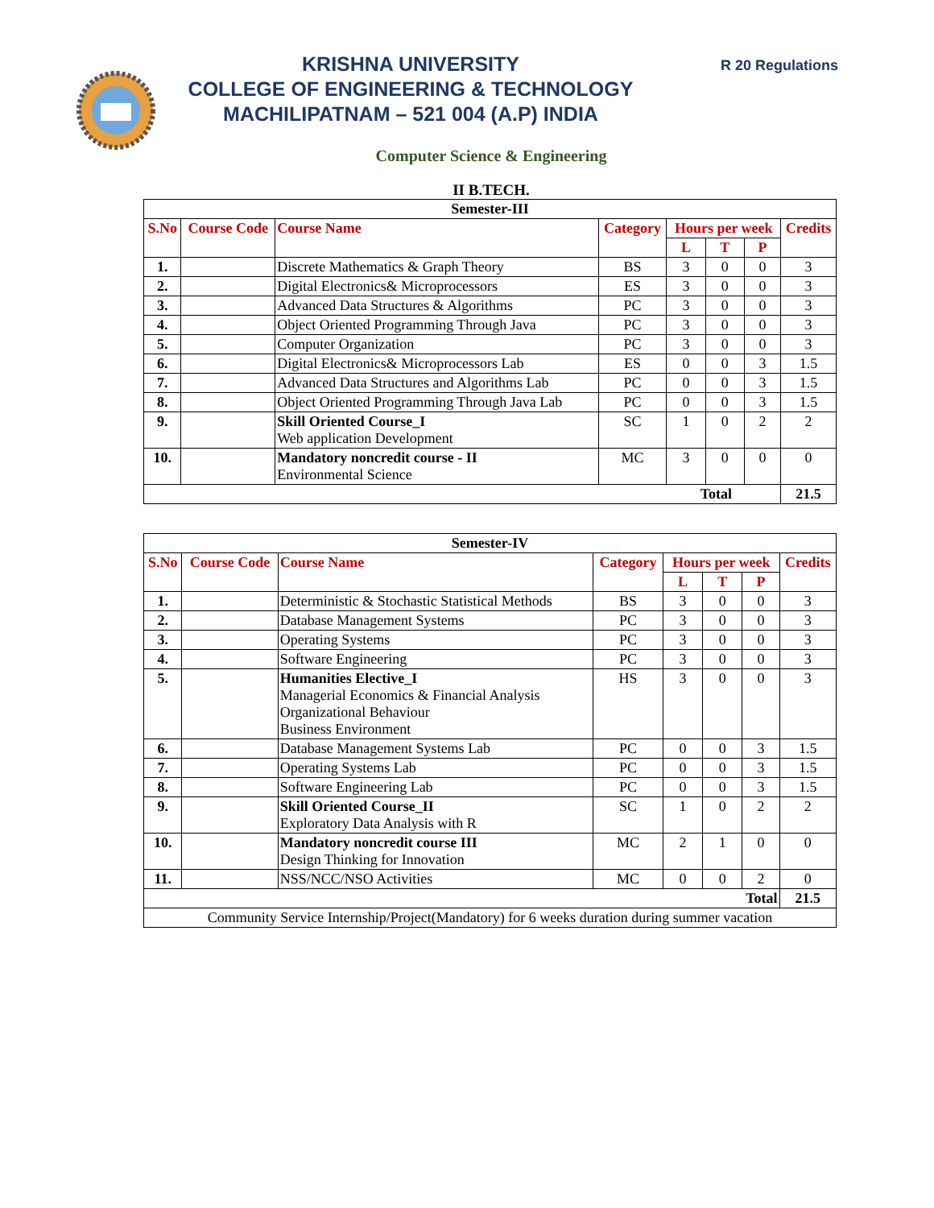R 20 Regulations
KRISHNA UNIVERSITY
COLLEGE OF ENGINEERING & TECHNOLOGY
MACHILIPATNAM – 521 004 (A.P) INDIA
Computer Science & Engineering
II B.TECH.
| Semester-III | | | | | | | |
| --- | --- | --- | --- | --- | --- | --- | --- |
| S.No | Course Code | Course Name | Category | Hours per week | | | Credits |
| | | | | L | T | P | |
| 1. | | Discrete Mathematics & Graph Theory | BS | 3 | 0 | 0 | 3 |
| 2. | | Digital Electronics& Microprocessors | ES | 3 | 0 | 0 | 3 |
| 3. | | Advanced Data Structures & Algorithms | PC | 3 | 0 | 0 | 3 |
| 4. | | Object Oriented Programming Through Java | PC | 3 | 0 | 0 | 3 |
| 5. | | Computer Organization | PC | 3 | 0 | 0 | 3 |
| 6. | | Digital Electronics& Microprocessors Lab | ES | 0 | 0 | 3 | 1.5 |
| 7. | | Advanced Data Structures and Algorithms Lab | PC | 0 | 0 | 3 | 1.5 |
| 8. | | Object Oriented Programming Through Java Lab | PC | 0 | 0 | 3 | 1.5 |
| 9. | | Skill Oriented Course_I Web application Development | SC | 1 | 0 | 2 | 2 |
| 10. | | Mandatory noncredit course - II Environmental Science | MC | 3 | 0 | 0 | 0 |
| Total | | | | | | | 21.5 |
| Semester-IV | | | | | | | |
| --- | --- | --- | --- | --- | --- | --- | --- |
| S.No | Course Code | Course Name | Category | Hours per week | | | Credits |
| | | | | L | T | P | |
| 1. | | Deterministic & Stochastic Statistical Methods | BS | 3 | 0 | 0 | 3 |
| 2. | | Database Management Systems | PC | 3 | 0 | 0 | 3 |
| 3. | | Operating Systems | PC | 3 | 0 | 0 | 3 |
| 4. | | Software Engineering | PC | 3 | 0 | 0 | 3 |
| 5. | | Humanities Elective_I Managerial Economics & Financial Analysis Organizational Behaviour Business Environment | HS | 3 | 0 | 0 | 3 |
| 6. | | Database Management Systems Lab | PC | 0 | 0 | 3 | 1.5 |
| 7. | | Operating Systems Lab | PC | 0 | 0 | 3 | 1.5 |
| 8. | | Software Engineering Lab | PC | 0 | 0 | 3 | 1.5 |
| 9. | | Skill Oriented Course_II Exploratory Data Analysis with R | SC | 1 | 0 | 2 | 2 |
| 10. | | Mandatory noncredit course III Design Thinking for Innovation | MC | 2 | 1 | 0 | 0 |
| 11. | | NSS/NCC/NSO Activities | MC | 0 | 0 | 2 | 0 |
| Total | | | | | | | 21.5 |
| Community Service Internship/Project(Mandatory) for 6 weeks duration during summer vacation | | | | | | | |